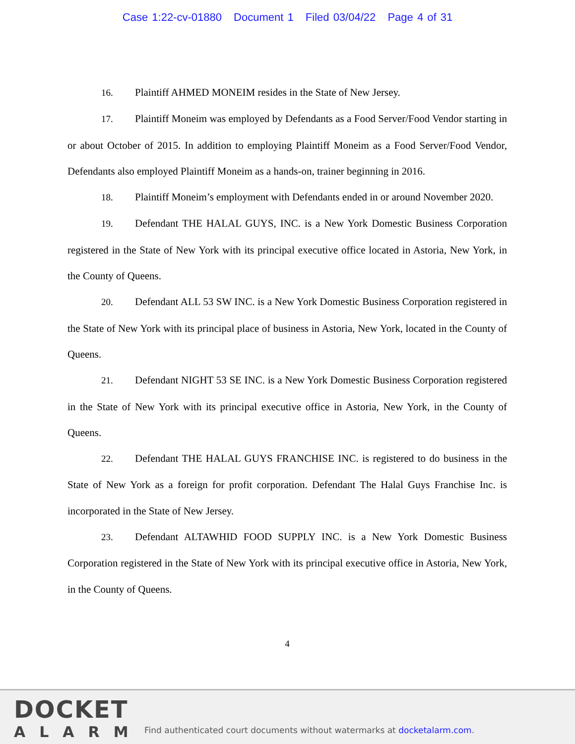Case 1:22-cv-01880 Document 1 Filed 03/04/22 Page 4 of 31
16. Plaintiff AHMED MONEIM resides in the State of New Jersey.
17. Plaintiff Moneim was employed by Defendants as a Food Server/Food Vendor starting in or about October of 2015. In addition to employing Plaintiff Moneim as a Food Server/Food Vendor, Defendants also employed Plaintiff Moneim as a hands-on, trainer beginning in 2016.
18. Plaintiff Moneim’s employment with Defendants ended in or around November 2020.
19. Defendant THE HALAL GUYS, INC. is a New York Domestic Business Corporation registered in the State of New York with its principal executive office located in Astoria, New York, in the County of Queens.
20. Defendant ALL 53 SW INC. is a New York Domestic Business Corporation registered in the State of New York with its principal place of business in Astoria, New York, located in the County of Queens.
21. Defendant NIGHT 53 SE INC. is a New York Domestic Business Corporation registered in the State of New York with its principal executive office in Astoria, New York, in the County of Queens.
22. Defendant THE HALAL GUYS FRANCHISE INC. is registered to do business in the State of New York as a foreign for profit corporation. Defendant The Halal Guys Franchise Inc. is incorporated in the State of New Jersey.
23. Defendant ALTAWHID FOOD SUPPLY INC. is a New York Domestic Business Corporation registered in the State of New York with its principal executive office in Astoria, New York, in the County of Queens.
4
DOCKET
ALARM
Find authenticated court documents without watermarks at docketalarm.com.